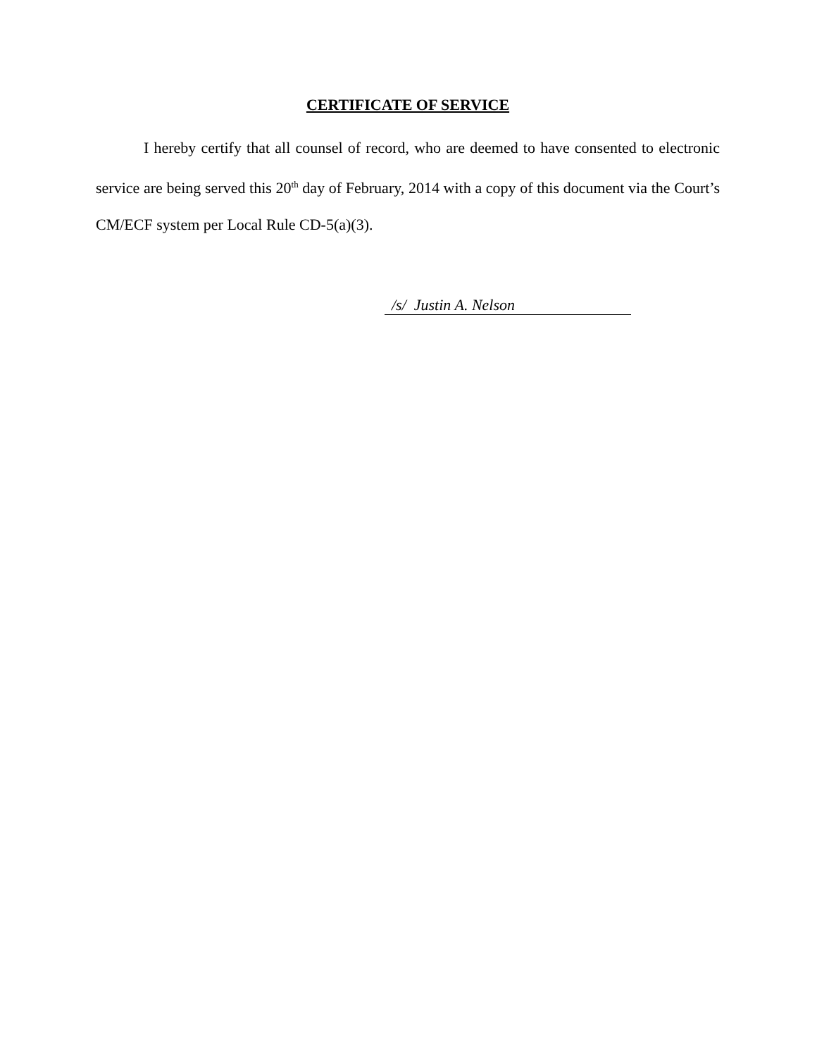CERTIFICATE OF SERVICE
I hereby certify that all counsel of record, who are deemed to have consented to electronic service are being served this 20<sup>th</sup> day of February, 2014 with a copy of this document via the Court’s CM/ECF system per Local Rule CD-5(a)(3).
/s/ Justin A. Nelson